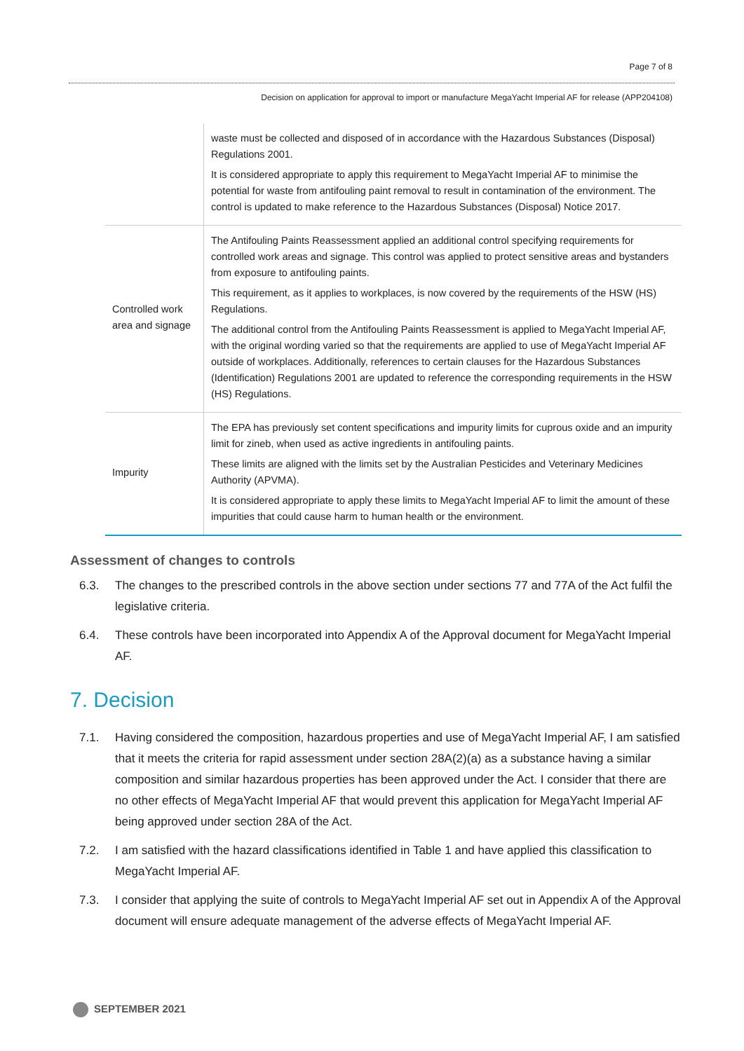Page 7 of 8
Decision on application for approval to import or manufacture MegaYacht Imperial AF for release (APP204108)
| | waste must be collected and disposed of in accordance with the Hazardous Substances (Disposal) Regulations 2001. It is considered appropriate to apply this requirement to MegaYacht Imperial AF to minimise the potential for waste from antifouling paint removal to result in contamination of the environment. The control is updated to make reference to the Hazardous Substances (Disposal) Notice 2017. |
| Controlled work area and signage | The Antifouling Paints Reassessment applied an additional control specifying requirements for controlled work areas and signage. This control was applied to protect sensitive areas and bystanders from exposure to antifouling paints. This requirement, as it applies to workplaces, is now covered by the requirements of the HSW (HS) Regulations. The additional control from the Antifouling Paints Reassessment is applied to MegaYacht Imperial AF, with the original wording varied so that the requirements are applied to use of MegaYacht Imperial AF outside of workplaces. Additionally, references to certain clauses for the Hazardous Substances (Identification) Regulations 2001 are updated to reference the corresponding requirements in the HSW (HS) Regulations. |
| Impurity | The EPA has previously set content specifications and impurity limits for cuprous oxide and an impurity limit for zineb, when used as active ingredients in antifouling paints. These limits are aligned with the limits set by the Australian Pesticides and Veterinary Medicines Authority (APVMA). It is considered appropriate to apply these limits to MegaYacht Imperial AF to limit the amount of these impurities that could cause harm to human health or the environment. |
Assessment of changes to controls
6.3. The changes to the prescribed controls in the above section under sections 77 and 77A of the Act fulfil the legislative criteria.
6.4. These controls have been incorporated into Appendix A of the Approval document for MegaYacht Imperial AF.
7. Decision
7.1. Having considered the composition, hazardous properties and use of MegaYacht Imperial AF, I am satisfied that it meets the criteria for rapid assessment under section 28A(2)(a) as a substance having a similar composition and similar hazardous properties has been approved under the Act. I consider that there are no other effects of MegaYacht Imperial AF that would prevent this application for MegaYacht Imperial AF being approved under section 28A of the Act.
7.2. I am satisfied with the hazard classifications identified in Table 1 and have applied this classification to MegaYacht Imperial AF.
7.3. I consider that applying the suite of controls to MegaYacht Imperial AF set out in Appendix A of the Approval document will ensure adequate management of the adverse effects of MegaYacht Imperial AF.
SEPTEMBER 2021